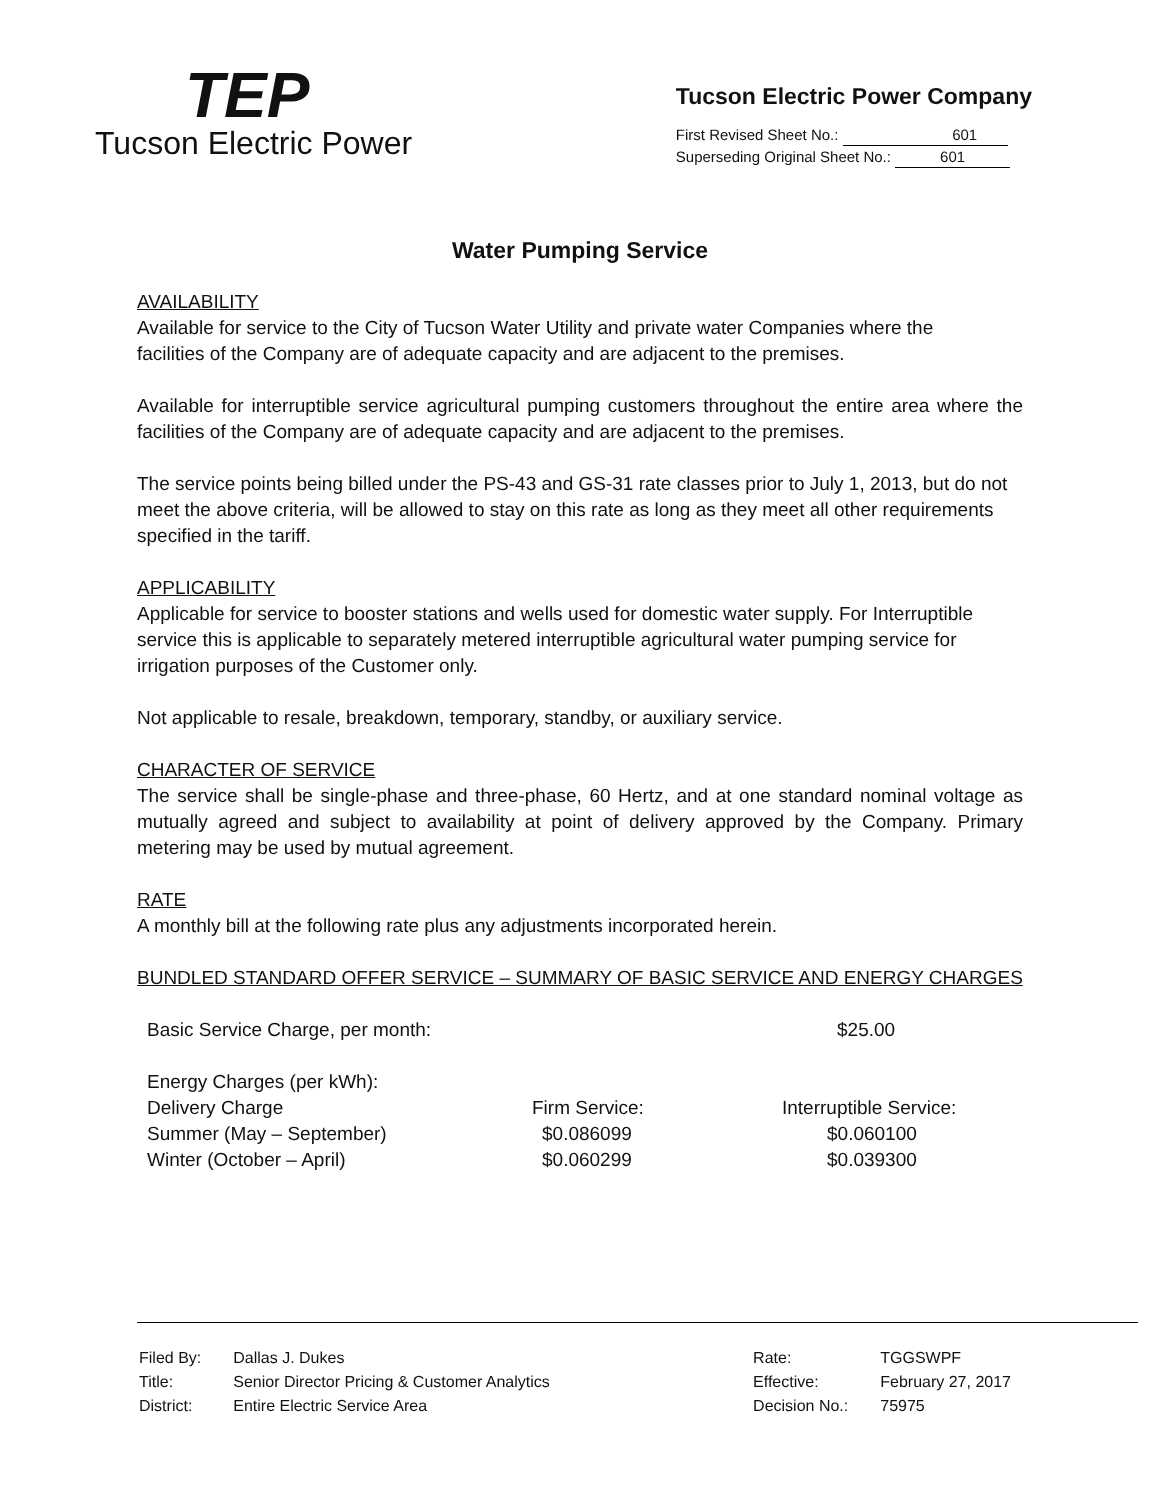TEP
Tucson Electric Power
Tucson Electric Power Company
First Revised Sheet No.: 601
Superseding Original Sheet No.: 601
Water Pumping Service
AVAILABILITY
Available for service to the City of Tucson Water Utility and private water Companies where the
facilities of the Company are of adequate capacity and are adjacent to the premises.
Available for interruptible service agricultural pumping customers throughout the entire area where the facilities of the Company are of adequate capacity and are adjacent to the premises.
The service points being billed under the PS-43 and GS-31 rate classes prior to July 1, 2013, but do not meet the above criteria, will be allowed to stay on this rate as long as they meet all other requirements specified in the tariff.
APPLICABILITY
Applicable for service to booster stations and wells used for domestic water supply. For Interruptible service this is applicable to separately metered interruptible agricultural water pumping service for irrigation purposes of the Customer only.
Not applicable to resale, breakdown, temporary, standby, or auxiliary service.
CHARACTER OF SERVICE
The service shall be single-phase and three-phase, 60 Hertz, and at one standard nominal voltage as mutually agreed and subject to availability at point of delivery approved by the Company. Primary metering may be used by mutual agreement.
RATE
A monthly bill at the following rate plus any adjustments incorporated herein.
BUNDLED STANDARD OFFER SERVICE – SUMMARY OF BASIC SERVICE AND ENERGY CHARGES
| Basic Service Charge, per month: | | $25.00 |
| Energy Charges (per kWh): | | |
| Delivery Charge | Firm Service: | Interruptible Service: |
| Summer (May – September) | $0.086099 | $0.060100 |
| Winter (October – April) | $0.060299 | $0.039300 |
| Filed By: | Dallas J. Dukes |
| Title: | Senior Director Pricing & Customer Analytics |
| District: | Entire Electric Service Area |
| Rate: | TGGSWPF |
| Effective: | February 27, 2017 |
| Decision No.: | 75975 |